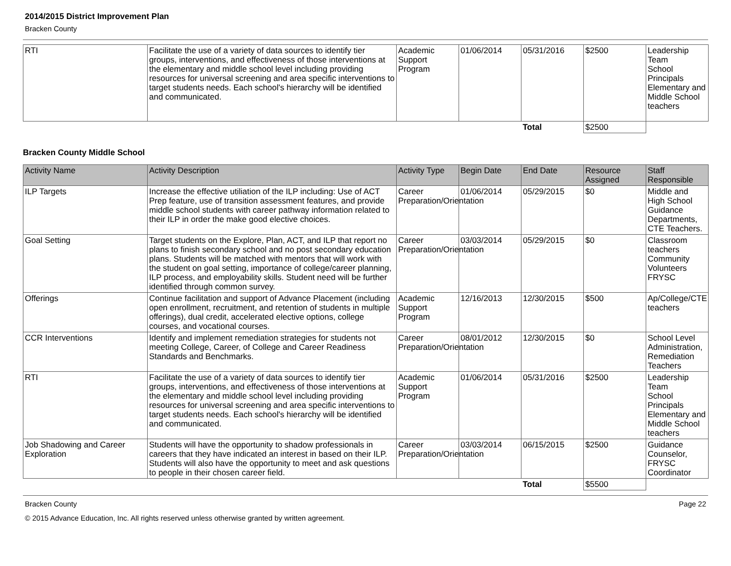2014/2015 District Improvement Plan
Bracken County
| RTI | Facilitate the use of a variety of data sources to identify tier groups, interventions, and effectiveness of those interventions at the elementary and middle school level including providing resources for universal screening and area specific interventions to target students needs. Each school's hierarchy will be identified and communicated. | Academic Support Program | 01/06/2014 | 05/31/2016 | $2500 | Leadership Team School Principals Elementary and Middle School teachers |
| | | | | Total | $2500 | |
Bracken County Middle School
| Activity Name | Activity Description | Activity Type | Begin Date | End Date | Resource Assigned | Staff Responsible |
| --- | --- | --- | --- | --- | --- | --- |
| ILP Targets | Increase the effective utiliation of the ILP including: Use of ACT Prep feature, use of transition assessment features, and provide middle school students with career pathway information related to their ILP in order the make good elective choices. | Career Preparation/Orientation | 01/06/2014 | 05/29/2015 | $0 | Middle and High School Guidance Departments, CTE Teachers. |
| Goal Setting | Target students on the Explore, Plan, ACT, and ILP that report no plans to finish secondary school and no post secondary education plans. Students will be matched with mentors that will work with the student on goal setting, importance of college/career planning, ILP process, and employability skills. Student need will be further identified through common survey. | Career Preparation/Orientation | 03/03/2014 | 05/29/2015 | $0 | Classroom teachers Community Volunteers FRYSC |
| Offerings | Continue facilitation and support of Advance Placement (including open enrollment, recruitment, and retention of students in multiple offerings), dual credit, accelerated elective options, college courses, and vocational courses. | Academic Support Program | 12/16/2013 | 12/30/2015 | $500 | Ap/College/CTE teachers |
| CCR Interventions | Identify and implement remediation strategies for students not meeting College, Career, of College and Career Readiness Standards and Benchmarks. | Career Preparation/Orientation | 08/01/2012 | 12/30/2015 | $0 | School Level Administration, Remediation Teachers |
| RTI | Facilitate the use of a variety of data sources to identify tier groups, interventions, and effectiveness of those interventions at the elementary and middle school level including providing resources for universal screening and area specific interventions to target students needs. Each school's hierarchy will be identified and communicated. | Academic Support Program | 01/06/2014 | 05/31/2016 | $2500 | Leadership Team School Principals Elementary and Middle School teachers |
| Job Shadowing and Career Exploration | Students will have the opportunity to shadow professionals in careers that they have indicated an interest in based on their ILP. Students will also have the opportunity to meet and ask questions to people in their chosen career field. | Career Preparation/Orientation | 03/03/2014 | 06/15/2015 | $2500 | Guidance Counselor, FRYSC Coordinator |
| | | | | Total | $5500 | |
Bracken County Page 22
© 2015 Advance Education, Inc. All rights reserved unless otherwise granted by written agreement.